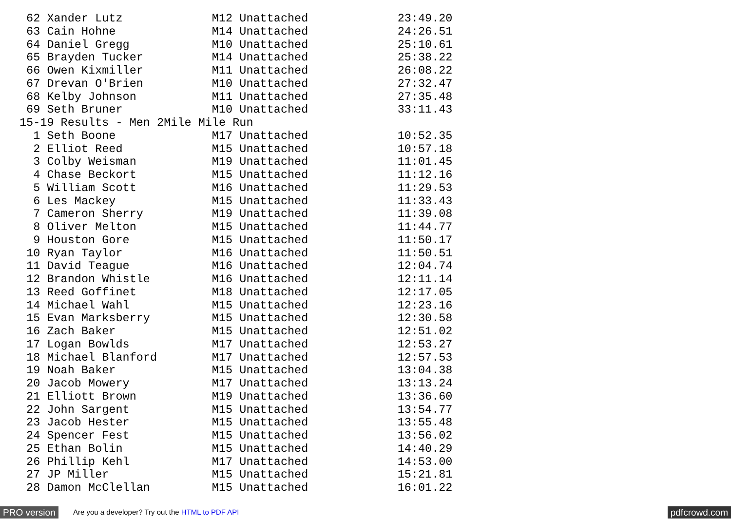62 Xander Lutz             M12 Unattached             23:49.20
 63 Cain Hohne              M14 Unattached             24:26.51
 64 Daniel Gregg            M10 Unattached             25:10.61
 65 Brayden Tucker          M14 Unattached             25:38.22
 66 Owen Kixmiller          M11 Unattached             26:08.22
 67 Drevan O'Brien          M10 Unattached             27:32.47
 68 Kelby Johnson           M11 Unattached             27:35.48
 69 Seth Bruner             M10 Unattached             33:11.43
15-19 Results - Men 2Mile Mile Run
  1 Seth Boone              M17 Unattached             10:52.35
  2 Elliot Reed             M15 Unattached             10:57.18
  3 Colby Weisman           M19 Unattached             11:01.45
  4 Chase Beckort           M15 Unattached             11:12.16
  5 William Scott           M16 Unattached             11:29.53
  6 Les Mackey              M15 Unattached             11:33.43
  7 Cameron Sherry          M19 Unattached             11:39.08
  8 Oliver Melton           M15 Unattached             11:44.77
  9 Houston Gore            M15 Unattached             11:50.17
 10 Ryan Taylor             M16 Unattached             11:50.51
 11 David Teague            M16 Unattached             12:04.74
 12 Brandon Whistle         M16 Unattached             12:11.14
 13 Reed Goffinet           M18 Unattached             12:17.05
 14 Michael Wahl            M15 Unattached             12:23.16
 15 Evan Marksberry         M15 Unattached             12:30.58
 16 Zach Baker              M15 Unattached             12:51.02
 17 Logan Bowlds            M17 Unattached             12:53.27
 18 Michael Blanford        M17 Unattached             12:57.53
 19 Noah Baker              M15 Unattached             13:04.38
 20 Jacob Mowery            M17 Unattached             13:13.24
 21 Elliott Brown           M19 Unattached             13:36.60
 22 John Sargent            M15 Unattached             13:54.77
 23 Jacob Hester            M15 Unattached             13:55.48
 24 Spencer Fest            M15 Unattached             13:56.02
 25 Ethan Bolin             M15 Unattached             14:40.29
 26 Phillip Kehl            M17 Unattached             14:53.00
 27 JP Miller               M15 Unattached             15:21.81
 28 Damon McClellan         M15 Unattached             16:01.22
PRO version Are you a developer? Try out the HTML to PDF API pdfcrowd.com